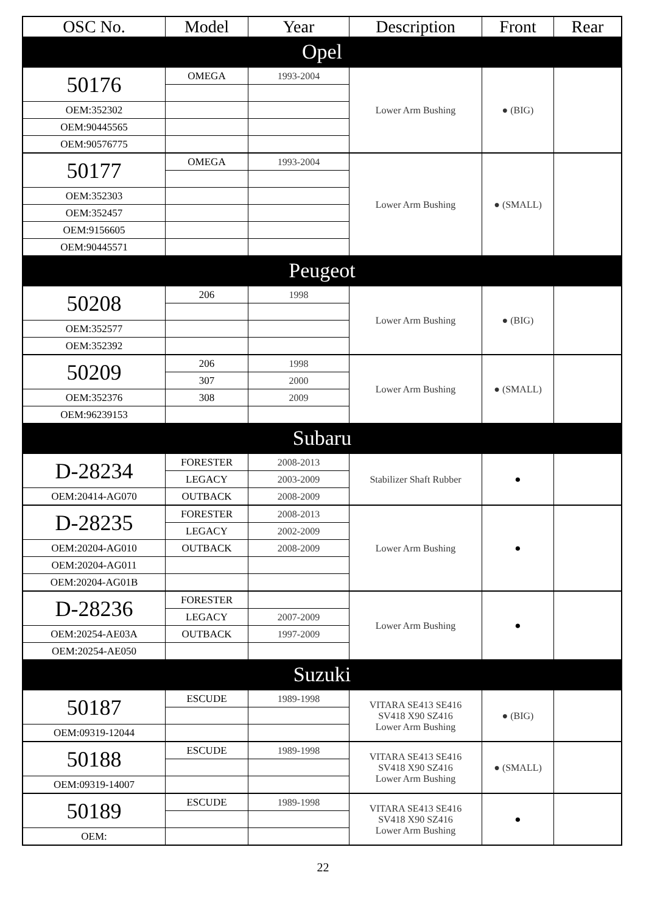| OSC No. | Model | Year | Description | Front | Rear |
| --- | --- | --- | --- | --- | --- |
| Opel | | | | | |
| 50176 | OMEGA | 1993-2004 | Lower Arm Bushing | ● (BIG) | |
| OEM:352302 | | | | | |
| OEM:90445565 | | | | | |
| OEM:90576775 | | | | | |
| 50177 | OMEGA | 1993-2004 | Lower Arm Bushing | ● (SMALL) | |
| OEM:352303 | | | | | |
| OEM:352457 | | | | | |
| OEM:9156605 | | | | | |
| OEM:90445571 | | | | | |
| Peugeot | | | | | |
| 50208 | 206 | 1998 | Lower Arm Bushing | ● (BIG) | |
| OEM:352577 | | | | | |
| OEM:352392 | | | | | |
| 50209 | 206 | 1998 | Lower Arm Bushing | ● (SMALL) | |
| | 307 | 2000 | | | |
| OEM:352376 | 308 | 2009 | | | |
| OEM:96239153 | | | | | |
| Subaru | | | | | |
| D-28234 | FORESTER | 2008-2013 | Stabilizer Shaft Rubber | ● | |
| | LEGACY | 2003-2009 | | | |
| OEM:20414-AG070 | OUTBACK | 2008-2009 | | | |
| D-28235 | FORESTER | 2008-2013 | Lower Arm Bushing | ● | |
| | LEGACY | 2002-2009 | | | |
| OEM:20204-AG010 | OUTBACK | 2008-2009 | | | |
| OEM:20204-AG011 | | | | | |
| OEM:20204-AG01B | | | | | |
| D-28236 | FORESTER | | Lower Arm Bushing | ● | |
| | LEGACY | 2007-2009 | | | |
| OEM:20254-AE03A | OUTBACK | 1997-2009 | | | |
| OEM:20254-AE050 | | | | | |
| Suzuki | | | | | |
| 50187 | ESCUDE | 1989-1998 | VITARA SE413 SE416 SV418 X90 SZ416 Lower Arm Bushing | ● (BIG) | |
| OEM:09319-12044 | | | | | |
| 50188 | ESCUDE | 1989-1998 | VITARA SE413 SE416 SV418 X90 SZ416 Lower Arm Bushing | ● (SMALL) | |
| OEM:09319-14007 | | | | | |
| 50189 | ESCUDE | 1989-1998 | VITARA SE413 SE416 SV418 X90 SZ416 Lower Arm Bushing | ● | |
| OEM: | | | | | |
22